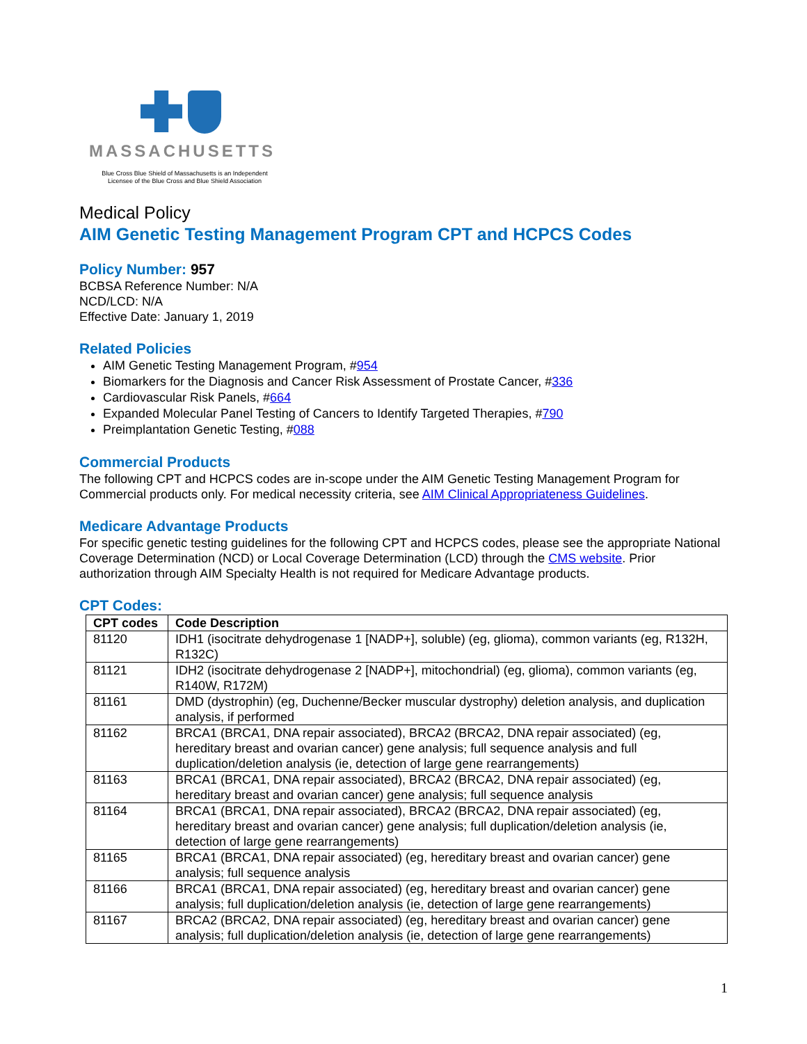MASSACHUSETTS
Blue Cross Blue Shield of Massachusetts is an Independent Licensee of the Blue Cross and Blue Shield Association
Medical Policy
AIM Genetic Testing Management Program CPT and HCPCS Codes
Policy Number: 957
BCBSA Reference Number: N/A
NCD/LCD: N/A
Effective Date: January 1, 2019
Related Policies
AIM Genetic Testing Management Program, #954
Biomarkers for the Diagnosis and Cancer Risk Assessment of Prostate Cancer, #336
Cardiovascular Risk Panels, #664
Expanded Molecular Panel Testing of Cancers to Identify Targeted Therapies, #790
Preimplantation Genetic Testing, #088
Commercial Products
The following CPT and HCPCS codes are in-scope under the AIM Genetic Testing Management Program for Commercial products only. For medical necessity criteria, see AIM Clinical Appropriateness Guidelines.
Medicare Advantage Products
For specific genetic testing guidelines for the following CPT and HCPCS codes, please see the appropriate National Coverage Determination (NCD) or Local Coverage Determination (LCD) through the CMS website. Prior authorization through AIM Specialty Health is not required for Medicare Advantage products.
CPT Codes:
| CPT codes | Code Description |
| --- | --- |
| 81120 | IDH1 (isocitrate dehydrogenase 1 [NADP+], soluble) (eg, glioma), common variants (eg, R132H, R132C) |
| 81121 | IDH2 (isocitrate dehydrogenase 2 [NADP+], mitochondrial) (eg, glioma), common variants (eg, R140W, R172M) |
| 81161 | DMD (dystrophin) (eg, Duchenne/Becker muscular dystrophy) deletion analysis, and duplication analysis, if performed |
| 81162 | BRCA1 (BRCA1, DNA repair associated), BRCA2 (BRCA2, DNA repair associated) (eg, hereditary breast and ovarian cancer) gene analysis; full sequence analysis and full duplication/deletion analysis (ie, detection of large gene rearrangements) |
| 81163 | BRCA1 (BRCA1, DNA repair associated), BRCA2 (BRCA2, DNA repair associated) (eg, hereditary breast and ovarian cancer) gene analysis; full sequence analysis |
| 81164 | BRCA1 (BRCA1, DNA repair associated), BRCA2 (BRCA2, DNA repair associated) (eg, hereditary breast and ovarian cancer) gene analysis; full duplication/deletion analysis (ie, detection of large gene rearrangements) |
| 81165 | BRCA1 (BRCA1, DNA repair associated) (eg, hereditary breast and ovarian cancer) gene analysis; full sequence analysis |
| 81166 | BRCA1 (BRCA1, DNA repair associated) (eg, hereditary breast and ovarian cancer) gene analysis; full duplication/deletion analysis (ie, detection of large gene rearrangements) |
| 81167 | BRCA2 (BRCA2, DNA repair associated) (eg, hereditary breast and ovarian cancer) gene analysis; full duplication/deletion analysis (ie, detection of large gene rearrangements) |
1